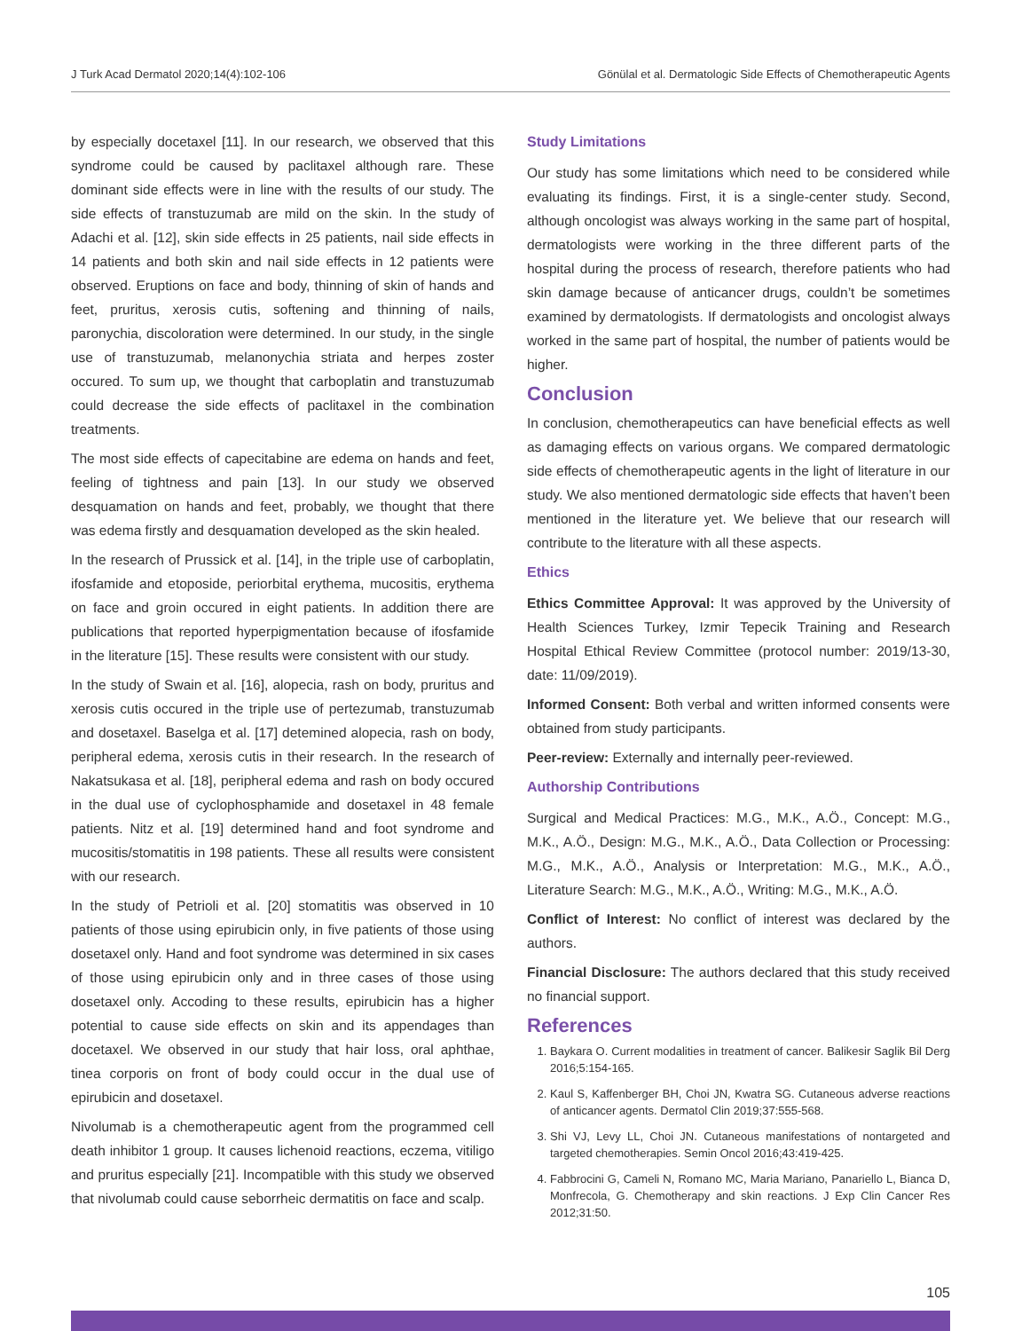J Turk Acad Dermatol 2020;14(4):102-106 Gönülal et al. Dermatologic Side Effects of Chemotherapeutic Agents
by especially docetaxel [11]. In our research, we observed that this syndrome could be caused by paclitaxel although rare. These dominant side effects were in line with the results of our study. The side effects of transtuzumab are mild on the skin. In the study of Adachi et al. [12], skin side effects in 25 patients, nail side effects in 14 patients and both skin and nail side effects in 12 patients were observed. Eruptions on face and body, thinning of skin of hands and feet, pruritus, xerosis cutis, softening and thinning of nails, paronychia, discoloration were determined. In our study, in the single use of transtuzumab, melanonychia striata and herpes zoster occured. To sum up, we thought that carboplatin and transtuzumab could decrease the side effects of paclitaxel in the combination treatments.
The most side effects of capecitabine are edema on hands and feet, feeling of tightness and pain [13]. In our study we observed desquamation on hands and feet, probably, we thought that there was edema firstly and desquamation developed as the skin healed.
In the research of Prussick et al. [14], in the triple use of carboplatin, ifosfamide and etoposide, periorbital erythema, mucositis, erythema on face and groin occured in eight patients. In addition there are publications that reported hyperpigmentation because of ifosfamide in the literature [15]. These results were consistent with our study.
In the study of Swain et al. [16], alopecia, rash on body, pruritus and xerosis cutis occured in the triple use of pertezumab, transtuzumab and dosetaxel. Baselga et al. [17] detemined alopecia, rash on body, peripheral edema, xerosis cutis in their research. In the research of Nakatsukasa et al. [18], peripheral edema and rash on body occured in the dual use of cyclophosphamide and dosetaxel in 48 female patients. Nitz et al. [19] determined hand and foot syndrome and mucositis/stomatitis in 198 patients. These all results were consistent with our research.
In the study of Petrioli et al. [20] stomatitis was observed in 10 patients of those using epirubicin only, in five patients of those using dosetaxel only. Hand and foot syndrome was determined in six cases of those using epirubicin only and in three cases of those using dosetaxel only. Accoding to these results, epirubicin has a higher potential to cause side effects on skin and its appendages than docetaxel. We observed in our study that hair loss, oral aphthae, tinea corporis on front of body could occur in the dual use of epirubicin and dosetaxel.
Nivolumab is a chemotherapeutic agent from the programmed cell death inhibitor 1 group. It causes lichenoid reactions, eczema, vitiligo and pruritus especially [21]. Incompatible with this study we observed that nivolumab could cause seborrheic dermatitis on face and scalp.
Study Limitations
Our study has some limitations which need to be considered while evaluating its findings. First, it is a single-center study. Second, although oncologist was always working in the same part of hospital, dermatologists were working in the three different parts of the hospital during the process of research, therefore patients who had skin damage because of anticancer drugs, couldn’t be sometimes examined by dermatologists. If dermatologists and oncologist always worked in the same part of hospital, the number of patients would be higher.
Conclusion
In conclusion, chemotherapeutics can have beneficial effects as well as damaging effects on various organs. We compared dermatologic side effects of chemotherapeutic agents in the light of literature in our study. We also mentioned dermatologic side effects that haven’t been mentioned in the literature yet. We believe that our research will contribute to the literature with all these aspects.
Ethics
Ethics Committee Approval: It was approved by the University of Health Sciences Turkey, Izmir Tepecik Training and Research Hospital Ethical Review Committee (protocol number: 2019/13-30, date: 11/09/2019).
Informed Consent: Both verbal and written informed consents were obtained from study participants.
Peer-review: Externally and internally peer-reviewed.
Authorship Contributions
Surgical and Medical Practices: M.G., M.K., A.Ö., Concept: M.G., M.K., A.Ö., Design: M.G., M.K., A.Ö., Data Collection or Processing: M.G., M.K., A.Ö., Analysis or Interpretation: M.G., M.K., A.Ö., Literature Search: M.G., M.K., A.Ö., Writing: M.G., M.K., A.Ö.
Conflict of Interest: No conflict of interest was declared by the authors.
Financial Disclosure: The authors declared that this study received no financial support.
References
1. Baykara O. Current modalities in treatment of cancer. Balikesir Saglik Bil Derg 2016;5:154-165.
2. Kaul S, Kaffenberger BH, Choi JN, Kwatra SG. Cutaneous adverse reactions of anticancer agents. Dermatol Clin 2019;37:555-568.
3. Shi VJ, Levy LL, Choi JN. Cutaneous manifestations of nontargeted and targeted chemotherapies. Semin Oncol 2016;43:419-425.
4. Fabbrocini G, Cameli N, Romano MC, Maria Mariano, Panariello L, Bianca D, Monfrecola, G. Chemotherapy and skin reactions. J Exp Clin Cancer Res 2012;31:50.
105